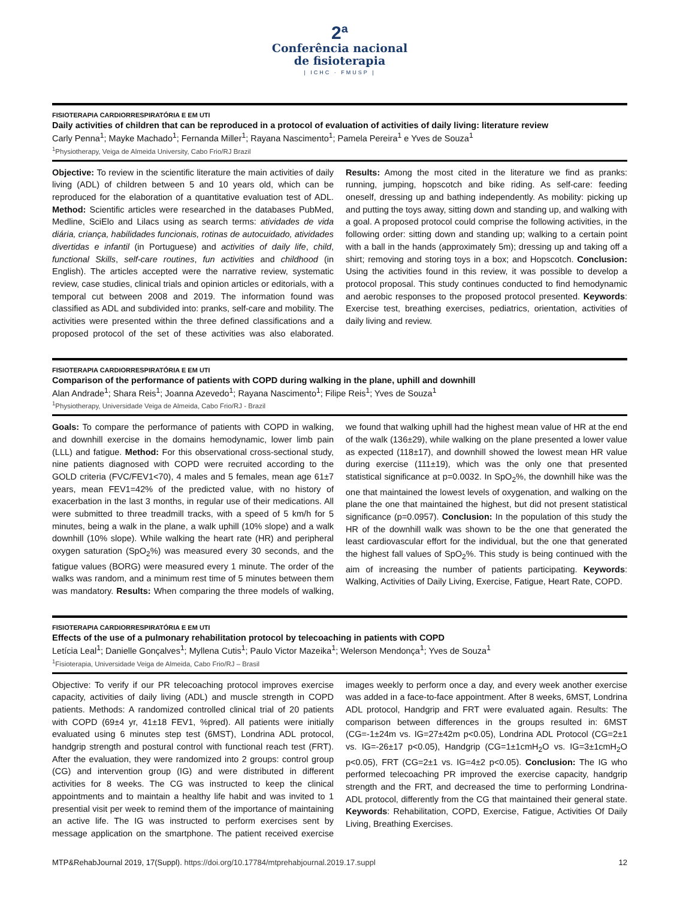2ª
Conferência nacional
de fisioterapia
| ICHC · FMUSP |
FISIOTERAPIA CARDIORRESPIRATÓRIA E EM UTI
Daily activities of children that can be reproduced in a protocol of evaluation of activities of daily living: literature review
Carly Penna<sup>1</sup>; Mayke Machado<sup>1</sup>; Fernanda Miller<sup>1</sup>; Rayana Nascimento<sup>1</sup>; Pamela Pereira<sup>1</sup> e Yves de Souza<sup>1</sup>
<sup>1</sup> Physiotherapy, Veiga de Almeida University, Cabo Frio/RJ Brazil
Objective: To review in the scientific literature the main activities of daily living (ADL) of children between 5 and 10 years old, which can be reproduced for the elaboration of a quantitative evaluation test of ADL. Method: Scientific articles were researched in the databases PubMed, Medline, SciElo and Lilacs using as search terms: atividades de vida diária, criança, habilidades funcionais, rotinas de autocuidado, atividades divertidas e infantil (in Portuguese) and activities of daily life, child, functional Skills, self-care routines, fun activities and childhood (in English). The articles accepted were the narrative review, systematic review, case studies, clinical trials and opinion articles or editorials, with a temporal cut between 2008 and 2019. The information found was classified as ADL and subdivided into: pranks, self-care and mobility. The activities were presented within the three defined classifications and a proposed protocol of the set of these activities was also elaborated. Results: Among the most cited in the literature we find as pranks: running, jumping, hopscotch and bike riding. As self-care: feeding oneself, dressing up and bathing independently. As mobility: picking up and putting the toys away, sitting down and standing up, and walking with a goal. A proposed protocol could comprise the following activities, in the following order: sitting down and standing up; walking to a certain point with a ball in the hands (approximately 5m); dressing up and taking off a shirt; removing and storing toys in a box; and Hopscotch. Conclusion: Using the activities found in this review, it was possible to develop a protocol proposal. This study continues conducted to find hemodynamic and aerobic responses to the proposed protocol presented. Keywords: Exercise test, breathing exercises, pediatrics, orientation, activities of daily living and review.
FISIOTERAPIA CARDIORRESPIRATÓRIA E EM UTI
Comparison of the performance of patients with COPD during walking in the plane, uphill and downhill
Alan Andrade<sup>1</sup>; Shara Reis<sup>1</sup>; Joanna Azevedo<sup>1</sup>; Rayana Nascimento<sup>1</sup>; Filipe Reis<sup>1</sup>; Yves de Souza<sup>1</sup>
<sup>1</sup> Physiotherapy, Universidade Veiga de Almeida, Cabo Frio/RJ - Brazil
Goals: To compare the performance of patients with COPD in walking, and downhill exercise in the domains hemodynamic, lower limb pain (LLL) and fatigue. Method: For this observational cross-sectional study, nine patients diagnosed with COPD were recruited according to the GOLD criteria (FVC/FEV1<70), 4 males and 5 females, mean age 61±7 years, mean FEV1=42% of the predicted value, with no history of exacerbation in the last 3 months, in regular use of their medications. All were submitted to three treadmill tracks, with a speed of 5 km/h for 5 minutes, being a walk in the plane, a walk uphill (10% slope) and a walk downhill (10% slope). While walking the heart rate (HR) and peripheral oxygen saturation (SpO<sub>2</sub>%) was measured every 30 seconds, and the fatigue values (BORG) were measured every 1 minute. The order of the walks was random, and a minimum rest time of 5 minutes between them was mandatory. Results: When comparing the three models of walking, we found that walking uphill had the highest mean value of HR at the end of the walk (136±29), while walking on the plane presented a lower value as expected (118±17), and downhill showed the lowest mean HR value during exercise (111±19), which was the only one that presented statistical significance at p=0.0032. In SpO<sub>2</sub>%, the downhill hike was the one that maintained the lowest levels of oxygenation, and walking on the plane the one that maintained the highest, but did not present statistical significance (p=0.0957). Conclusion: In the population of this study the HR of the downhill walk was shown to be the one that generated the least cardiovascular effort for the individual, but the one that generated the highest fall values of SpO<sub>2</sub>%. This study is being continued with the aim of increasing the number of patients participating. Keywords: Walking, Activities of Daily Living, Exercise, Fatigue, Heart Rate, COPD.
FISIOTERAPIA CARDIORRESPIRATÓRIA E EM UTI
Effects of the use of a pulmonary rehabilitation protocol by telecoaching in patients with COPD
Letícia Leal<sup>1</sup>; Danielle Gonçalves<sup>1</sup>; Myllena Cutis<sup>1</sup>; Paulo Victor Mazeika<sup>1</sup>; Welerson Mendonça<sup>1</sup>; Yves de Souza<sup>1</sup>
<sup>1</sup> Fisioterapia, Universidade Veiga de Almeida, Cabo Frio/RJ – Brasil
Objective: To verify if our PR telecoaching protocol improves exercise capacity, activities of daily living (ADL) and muscle strength in COPD patients. Methods: A randomized controlled clinical trial of 20 patients with COPD (69±4 yr, 41±18 FEV1, %pred). All patients were initially evaluated using 6 minutes step test (6MST), Londrina ADL protocol, handgrip strength and postural control with functional reach test (FRT). After the evaluation, they were randomized into 2 groups: control group (CG) and intervention group (IG) and were distributed in different activities for 8 weeks. The CG was instructed to keep the clinical appointments and to maintain a healthy life habit and was invited to 1 presential visit per week to remind them of the importance of maintaining an active life. The IG was instructed to perform exercises sent by message application on the smartphone. The patient received exercise images weekly to perform once a day, and every week another exercise was added in a face-to-face appointment. After 8 weeks, 6MST, Londrina ADL protocol, Handgrip and FRT were evaluated again. Results: The comparison between differences in the groups resulted in: 6MST (CG=-1±24m vs. IG=27±42m p<0.05), Londrina ADL Protocol (CG=2±1 vs. IG=-26±17 p<0.05), Handgrip (CG=1±1cmH<sub>2</sub>O vs. IG=3±1cmH<sub>2</sub>O p<0.05), FRT (CG=2±1 vs. IG=4±2 p<0.05). Conclusion: The IG who performed telecoaching PR improved the exercise capacity, handgrip strength and the FRT, and decreased the time to performing Londrina-ADL protocol, differently from the CG that maintained their general state. Keywords: Rehabilitation, COPD, Exercise, Fatigue, Activities Of Daily Living, Breathing Exercises.
MTP&RehabJournal 2019, 17(Suppl). https://doi.org/10.17784/mtprehabjournal.2019.17.suppl
12